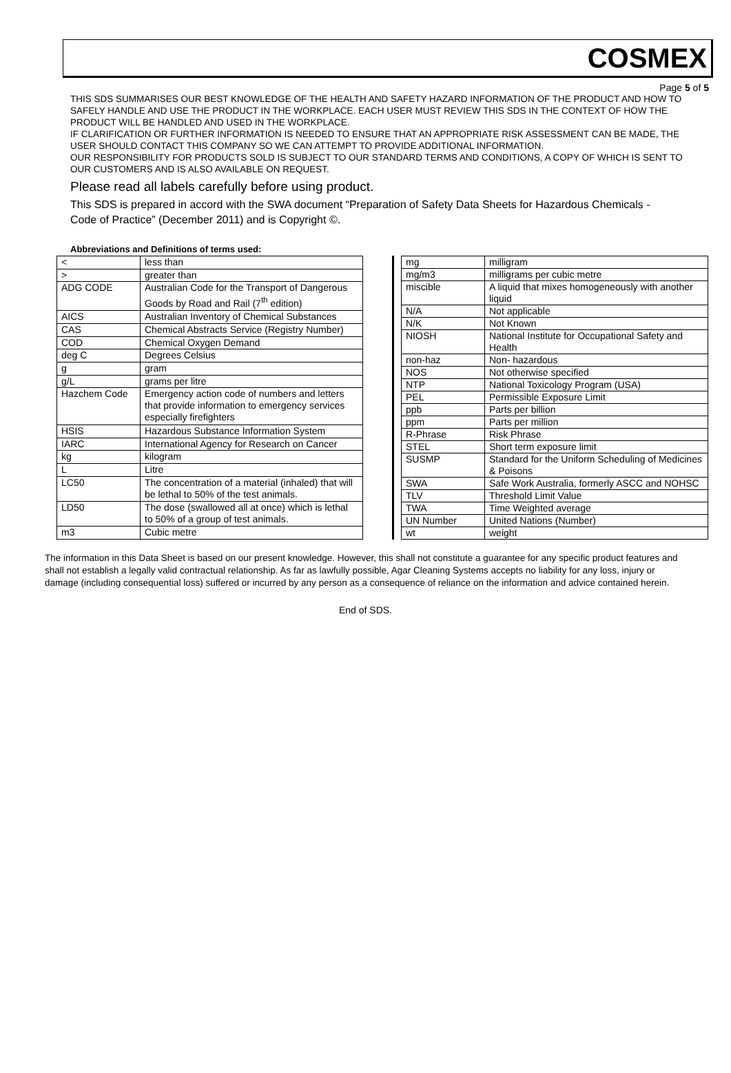COSMEX
Page 5 of 5
THIS SDS SUMMARISES OUR BEST KNOWLEDGE OF THE HEALTH AND SAFETY HAZARD INFORMATION OF THE PRODUCT AND HOW TO SAFELY HANDLE AND USE THE PRODUCT IN THE WORKPLACE. EACH USER MUST REVIEW THIS SDS IN THE CONTEXT OF HOW THE PRODUCT WILL BE HANDLED AND USED IN THE WORKPLACE.
IF CLARIFICATION OR FURTHER INFORMATION IS NEEDED TO ENSURE THAT AN APPROPRIATE RISK ASSESSMENT CAN BE MADE, THE USER SHOULD CONTACT THIS COMPANY SO WE CAN ATTEMPT TO PROVIDE ADDITIONAL INFORMATION.
OUR RESPONSIBILITY FOR PRODUCTS SOLD IS SUBJECT TO OUR STANDARD TERMS AND CONDITIONS, A COPY OF WHICH IS SENT TO OUR CUSTOMERS AND IS ALSO AVAILABLE ON REQUEST.
Please read all labels carefully before using product.
This SDS is prepared in accord with the SWA document “Preparation of Safety Data Sheets for Hazardous Chemicals - Code of Practice” (December 2011) and is Copyright ©.
Abbreviations and Definitions of terms used:
| < | less than |
| > | greater than |
| ADG CODE | Australian Code for the Transport of Dangerous Goods by Road and Rail (7<sup>th</sup> edition) |
| AICS | Australian Inventory of Chemical Substances |
| CAS | Chemical Abstracts Service (Registry Number) |
| COD | Chemical Oxygen Demand |
| deg C | Degrees Celsius |
| g | gram |
| g/L | grams per litre |
| Hazchem Code | Emergency action code of numbers and letters that provide information to emergency services especially firefighters |
| HSIS | Hazardous Substance Information System |
| IARC | International Agency for Research on Cancer |
| kg | kilogram |
| L | Litre |
| LC50 | The concentration of a material (inhaled) that will be lethal to 50% of the test animals. |
| LD50 | The dose (swallowed all at once) which is lethal to 50% of a group of test animals. |
| m3 | Cubic metre |
| mg | milligram |
| mg/m3 | milligrams per cubic metre |
| miscible | A liquid that mixes homogeneously with another liquid |
| N/A | Not applicable |
| N/K | Not Known |
| NIOSH | National Institute for Occupational Safety and Health |
| non-haz | Non- hazardous |
| NOS | Not otherwise specified |
| NTP | National Toxicology Program (USA) |
| PEL | Permissible Exposure Limit |
| ppb | Parts per billion |
| ppm | Parts per million |
| R-Phrase | Risk Phrase |
| STEL | Short term exposure limit |
| SUSMP | Standard for the Uniform Scheduling of Medicines & Poisons |
| SWA | Safe Work Australia, formerly ASCC and NOHSC |
| TLV | Threshold Limit Value |
| TWA | Time Weighted average |
| UN Number | United Nations (Number) |
| wt | weight |
The information in this Data Sheet is based on our present knowledge. However, this shall not constitute a guarantee for any specific product features and shall not establish a legally valid contractual relationship. As far as lawfully possible, Agar Cleaning Systems accepts no liability for any loss, injury or damage (including consequential loss) suffered or incurred by any person as a consequence of reliance on the information and advice contained herein.
End of SDS.